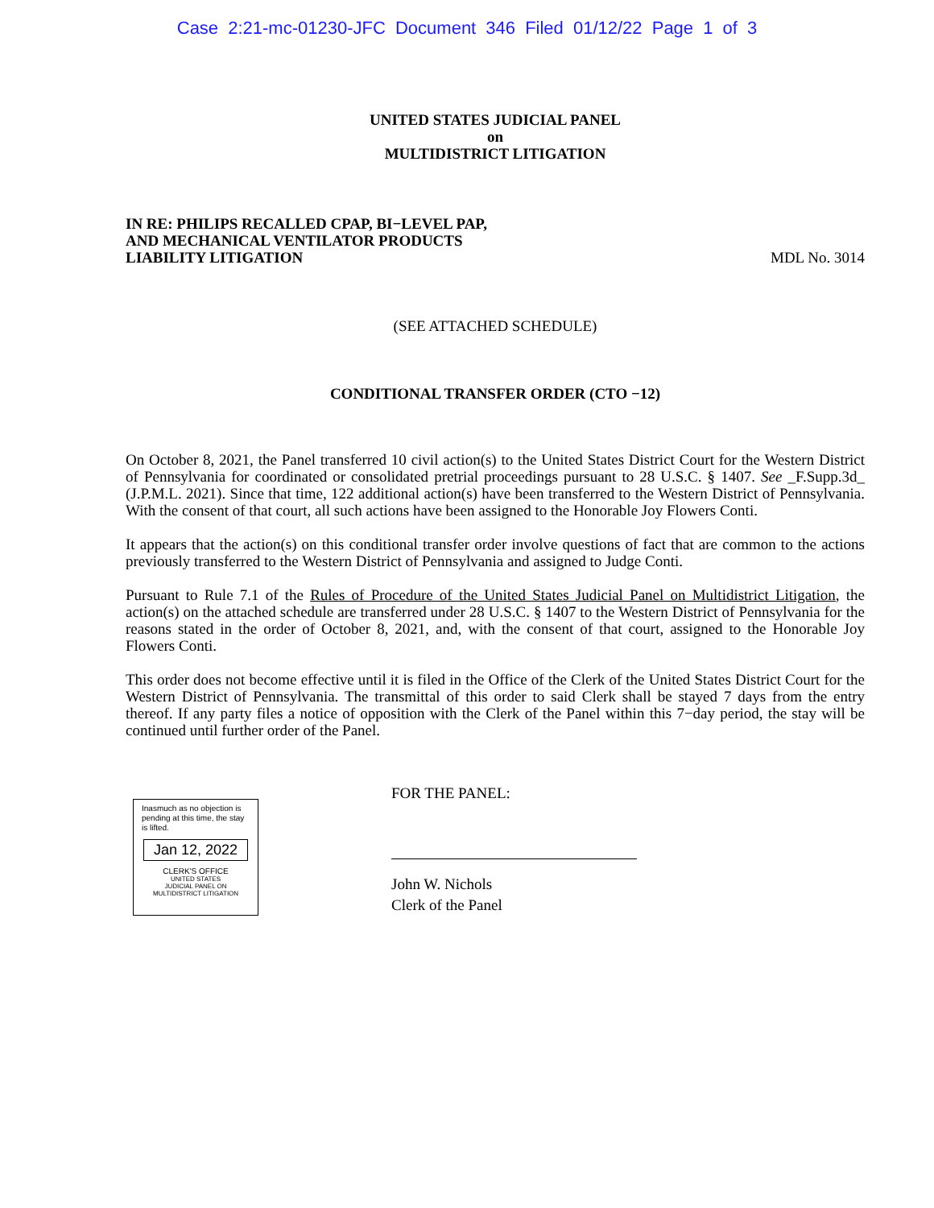Case 2:21-mc-01230-JFC Document 346 Filed 01/12/22 Page 1 of 3
UNITED STATES JUDICIAL PANEL
on
MULTIDISTRICT LITIGATION
IN RE: PHILIPS RECALLED CPAP, BI−LEVEL PAP,
AND MECHANICAL VENTILATOR PRODUCTS
LIABILITY LITIGATION
MDL No. 3014
(SEE ATTACHED SCHEDULE)
CONDITIONAL TRANSFER ORDER (CTO −12)
On October 8, 2021, the Panel transferred 10 civil action(s) to the United States District Court for the Western District of Pennsylvania for coordinated or consolidated pretrial proceedings pursuant to 28 U.S.C. § 1407. See _F.Supp.3d_ (J.P.M.L. 2021). Since that time, 122 additional action(s) have been transferred to the Western District of Pennsylvania. With the consent of that court, all such actions have been assigned to the Honorable Joy Flowers Conti.
It appears that the action(s) on this conditional transfer order involve questions of fact that are common to the actions previously transferred to the Western District of Pennsylvania and assigned to Judge Conti.
Pursuant to Rule 7.1 of the Rules of Procedure of the United States Judicial Panel on Multidistrict Litigation, the action(s) on the attached schedule are transferred under 28 U.S.C. § 1407 to the Western District of Pennsylvania for the reasons stated in the order of October 8, 2021, and, with the consent of that court, assigned to the Honorable Joy Flowers Conti.
This order does not become effective until it is filed in the Office of the Clerk of the United States District Court for the Western District of Pennsylvania. The transmittal of this order to said Clerk shall be stayed 7 days from the entry thereof. If any party files a notice of opposition with the Clerk of the Panel within this 7−day period, the stay will be continued until further order of the Panel.
Inasmuch as no objection is pending at this time, the stay is lifted.
Jan 12, 2022
CLERK'S OFFICE
UNITED STATES
JUDICIAL PANEL ON
MULTIDISTRICT LITIGATION
FOR THE PANEL:
John W. Nichols
Clerk of the Panel